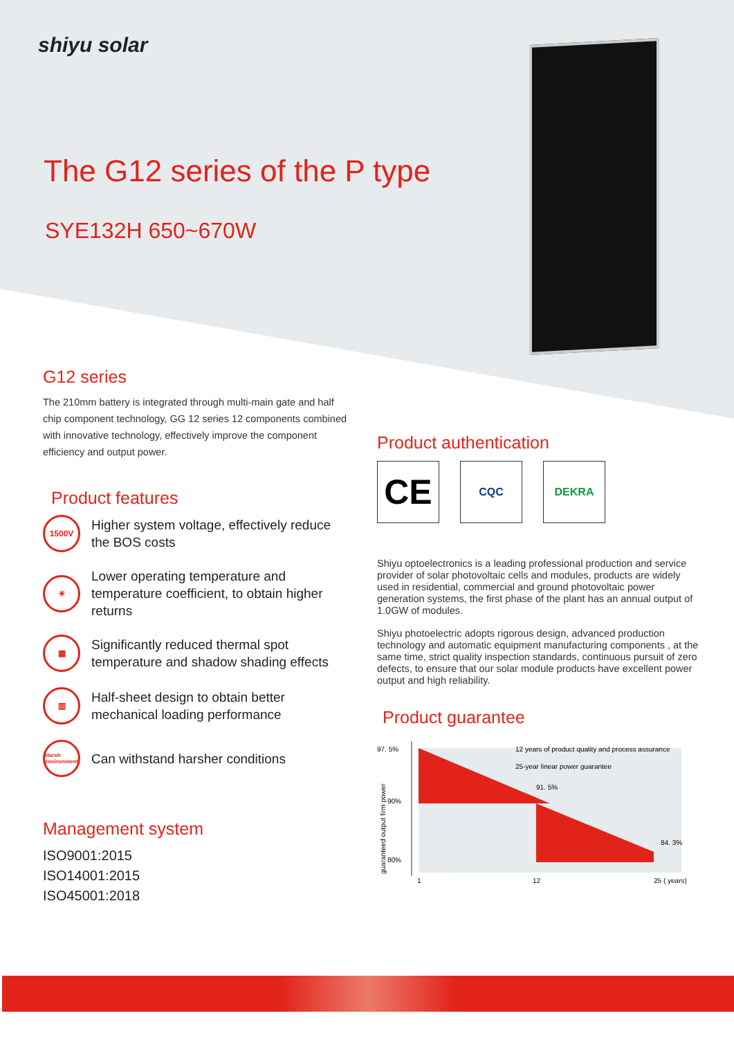shiyu solar
The G12 series of the P type
SYE132H 650~670W
G12 series
The 210mm battery is integrated through multi-main gate and half chip component technology, GG 12 series 12 components combined with innovative technology, effectively improve the component efficiency and output power.
Product features
1500V
Higher system voltage, effectively reduce the BOS costs
☀
Lower operating temperature and temperature coefficient, to obtain higher returns
▦
Significantly reduced thermal spot temperature and shadow shading effects
▥
Half-sheet design to obtain better mechanical loading performance
Harsh environment
Can withstand harsher conditions
Management system
ISO9001:2015
ISO14001:2015
ISO45001:2018
Product authentication
CE
CQC DEKRA
Shiyu optoelectronics is a leading professional production and service provider of solar photovoltaic cells and modules, products are widely used in residential, commercial and ground photovoltaic power generation systems, the first phase of the plant has an annual output of 1.0GW of modules.
Shiyu photoelectric adopts rigorous design, advanced production technology and automatic equipment manufacturing components , at the same time, strict quality inspection standards, continuous pursuit of zero defects, to ensure that our solar module products have excellent power output and high reliability.
Product guarantee
97. 5%
90%
80%
12 years of product quality and process assurance
25-year linear power guarantee
91. 5%
84. 3%
1
12
25 ( years)
guaranteed output firm power